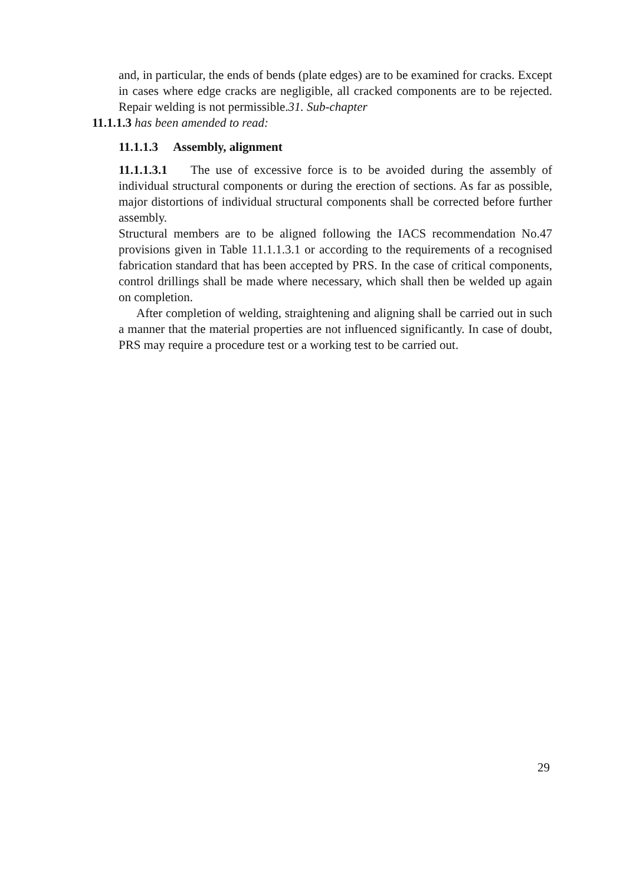and, in particular, the ends of bends (plate edges) are to be examined for cracks. Except in cases where edge cracks are negligible, all cracked components are to be rejected. Repair welding is not permissible.31. Sub-chapter
11.1.1.3 has been amended to read:
11.1.1.3 Assembly, alignment
11.1.1.3.1 The use of excessive force is to be avoided during the assembly of individual structural components or during the erection of sections. As far as possible, major distortions of individual structural components shall be corrected before further assembly.
Structural members are to be aligned following the IACS recommendation No.47 provisions given in Table 11.1.1.3.1 or according to the requirements of a recognised fabrication standard that has been accepted by PRS. In the case of critical components, control drillings shall be made where necessary, which shall then be welded up again on completion.
After completion of welding, straightening and aligning shall be carried out in such a manner that the material properties are not influenced significantly. In case of doubt, PRS may require a procedure test or a working test to be carried out.
29